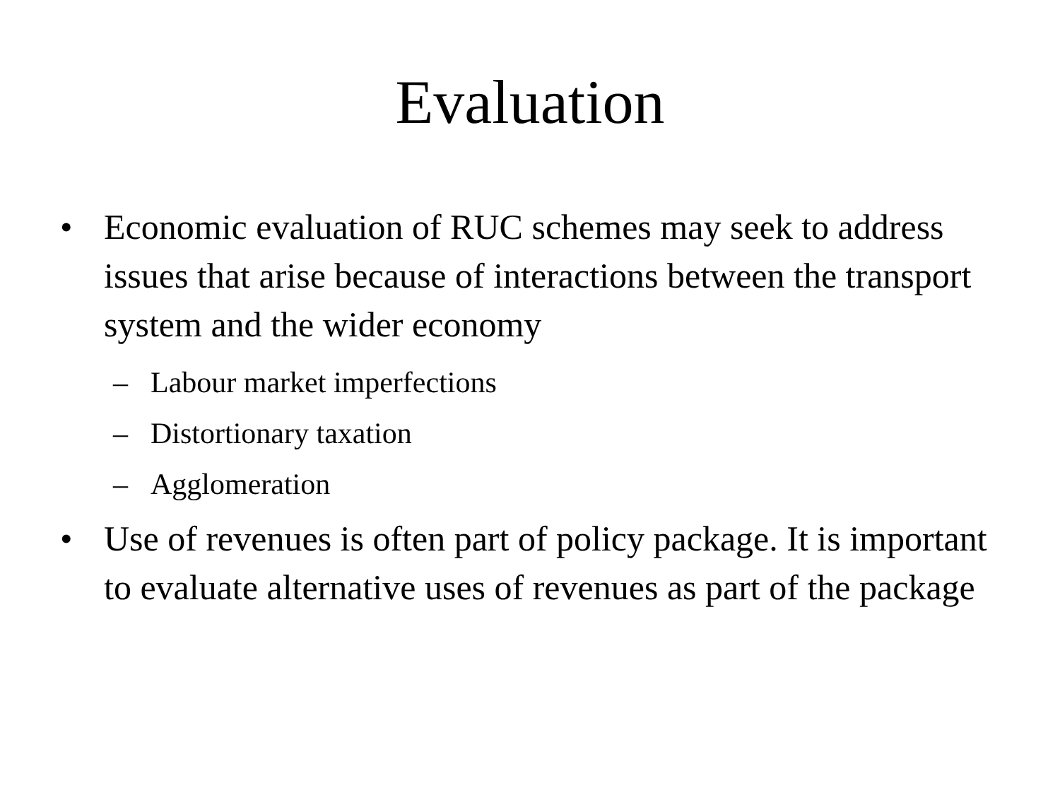Evaluation
• Economic evaluation of RUC schemes may seek to address issues that arise because of interactions between the transport system and the wider economy
– Labour market imperfections
– Distortionary taxation
– Agglomeration
• Use of revenues is often part of policy package. It is important to evaluate alternative uses of revenues as part of the package